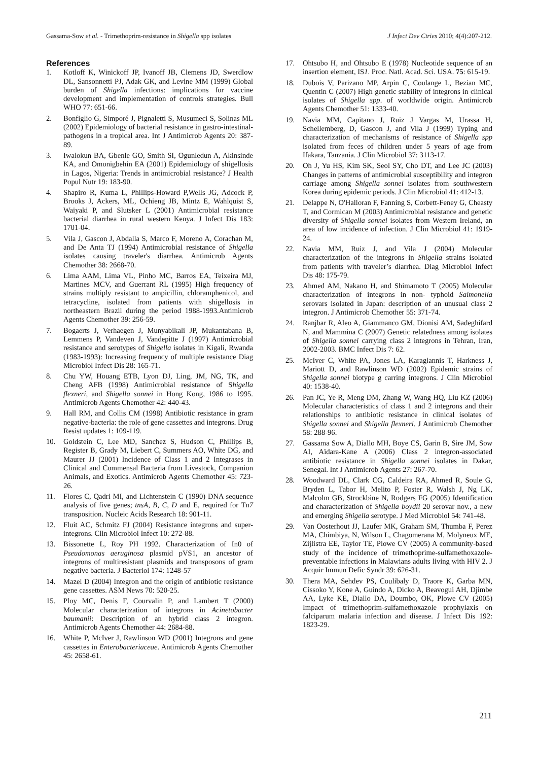Gassama-Sow et al. - Trimethoprim-resistance in Shigella spp isolates J Infect Dev Ctries 2010; 4(4):207-212.
References
1. Kotloff K, Winickoff JP, Ivanoff JB, Clemens JD, Swerdlow DL, Sansonnetti PJ, Adak GK, and Levine MM (1999) Global burden of Shigella infections: implications for vaccine development and implementation of controls strategies. Bull WHO 77: 651-66.
2. Bonfiglio G, Simporé J, Pignaletti S, Musumeci S, Solinas ML (2002) Epidemiology of bacterial resistance in gastro-intestinal-pathogens in a tropical area. Int J Antimicrob Agents 20: 387-89.
3. Iwalokun BA, Gbenle GO, Smith SI, Ogunledun A, Akinsinde KA, and Omonigbehin EA (2001) Epidemiology of shigellosis in Lagos, Nigeria: Trends in antimicrobial resistance? J Health Popul Nutr 19: 183-90.
4. Shapiro R, Kuma L, Phillips-Howard P,Wells JG, Adcock P, Brooks J, Ackers, ML, Ochieng JB, Mintz E, Wahlquist S, Waiyaki P, and Slutsker L (2001) Antimicrobial resistance bacterial diarrhea in rural western Kenya. J Infect Dis 183: 1701-04.
5. Vila J, Gascon J, Abdalla S, Marco F, Moreno A, Corachan M, and De Anta TJ (1994) Antimicrobial resistance of Shigella isolates causing traveler's diarrhea. Antimicrob Agents Chemother 38: 2668-70.
6. Lima AAM, Lima VL, Pinho MC, Barros EA, Teixeira MJ, Martines MCV, and Guerrant RL (1995) High frequency of strains multiply resistant to ampicillin, chloramphenicol, and tetracycline, isolated from patients with shigellosis in northeastern Brazil during the period 1988-1993.Antimicrob Agents Chemother 39: 256-59.
7. Bogaerts J, Verhaegen J, Munyabikali JP, Mukantabana B, Lemmens P, Vandeven J, Vandepitte J (1997) Antimicrobial resistance and serotypes of Shigella isolates in Kigali, Rwanda (1983-1993): Increasing frequency of multiple resistance Diag Microbiol Infect Dis 28: 165-71.
8. Chu YW, Houang ETB, Lyon DJ, Ling, JM, NG, TK, and Cheng AFB (1998) Antimicrobial resistance of Shigella flexneri, and Shigella sonnei in Hong Kong, 1986 to 1995. Antimicrob Agents Chemother 42: 440-43.
9. Hall RM, and Collis CM (1998) Antibiotic resistance in gram negative-bacteria: the role of gene cassettes and integrons. Drug Resist updates 1: 109-119.
10. Goldstein C, Lee MD, Sanchez S, Hudson C, Phillips B, Register B, Grady M, Liebert C, Summers AO, White DG, and Maurer JJ (2001) Incidence of Class 1 and 2 Integrases in Clinical and Commensal Bacteria from Livestock, Companion Animals, and Exotics. Antimicrob Agents Chemother 45: 723-26.
11. Flores C, Qadri MI, and Lichtenstein C (1990) DNA sequence analysis of five genes; tnsA, B, C, D and E, required for Tn7 transposition. Nucleic Acids Research 18: 901-11.
12. Fluit AC, Schmitz FJ (2004) Resistance integrons and super-integrons. Clin Microbiol Infect 10: 272-88.
13. Bissonette L, Roy PH 1992. Characterization of In0 of Pseudomonas aeruginosa plasmid pVS1, an ancestor of integrons of multiresistant plasmids and transposons of gram negative bacteria. J Bacteriol 174: 1248-57
14. Mazel D (2004) Integron and the origin of antibiotic resistance gene cassettes. ASM News 70: 520-25.
15. Ploy MC, Denis F, Courvalin P, and Lambert T (2000) Molecular characterization of integrons in Acinetobacter baumanii: Description of an hybrid class 2 integron. Antimicrob Agents Chemother 44: 2684-88.
16. White P, McIver J, Rawlinson WD (2001) Integrons and gene cassettes in Enterobacteriaceae. Antimicrob Agents Chemother 45: 2658-61.
17. Ohtsubo H, and Ohtsubo E (1978) Nucleotide sequence of an insertion element, IS1. Proc. Natl. Acad. Sci. USA. 75: 615-19.
18. Dubois V, Parizano MP, Arpin C, Coulange L, Bezian MC, Quentin C (2007) High genetic stability of integrons in clinical isolates of Shigella spp. of worldwide origin. Antimicrob Agents Chemother 51: 1333-40.
19. Navia MM, Capitano J, Ruiz J Vargas M, Urassa H, Schellemberg, D, Gascon J, and Vila J (1999) Typing and characterization of mechanisms of resistance of Shigella spp isolated from feces of children under 5 years of age from Ifakara, Tanzania. J Clin Microbiol 37: 3113-17.
20. Oh J, Yu HS, Kim SK, Seol SY, Cho DT, and Lee JC (2003) Changes in patterns of antimicrobial susceptibility and integron carriage among Shigella sonnei isolates from southwestern Korea during epidemic periods. J Clin Microbiol 41: 412-13.
21. Delappe N, O'Halloran F, Fanning S, Corbett-Feney G, Cheasty T, and Cormican M (2003) Antimicrobial resistance and genetic diversity of Shigella sonnei isolates from Western Ireland, an area of low incidence of infection. J Clin Microbiol 41: 1919-24.
22. Navia MM, Ruiz J, and Vila J (2004) Molecular characterization of the integrons in Shigella strains isolated from patients with traveler’s diarrhea. Diag Microbiol Infect Dis 48: 175-79.
23. Ahmed AM, Nakano H, and Shimamoto T (2005) Molecular characterization of integrons in non- typhoid Salmonella serovars isolated in Japan: description of an unusual class 2 integron. J Antimicrob Chemother 55: 371-74.
24. Ranjbar R, Aleo A, Giammanco GM, Dionisi AM, Sadeghifard N, and Mammina C (2007) Genetic relatedness among isolates of Shigella sonnei carrying class 2 integrons in Tehran, Iran, 2002-2003. BMC Infect Dis 7: 62.
25. McIver C, White PA, Jones LA, Karagiannis T, Harkness J, Mariott D, and Rawlinson WD (2002) Epidemic strains of Shigella sonnei biotype g carring integrons. J Clin Microbiol 40: 1538-40.
26. Pan JC, Ye R, Meng DM, Zhang W, Wang HQ, Liu KZ (2006) Molecular characteristics of class 1 and 2 integrons and their relationships to antibiotic resistance in clinical isolates of Shigella sonnei and Shigella flexneri. J Antimicrob Chemother 58: 288-96.
27. Gassama Sow A, Diallo MH, Boye CS, Garin B, Sire JM, Sow AI, Aïdara-Kane A (2006) Class 2 integron-associated antibiotic resistance in Shigella sonnei isolates in Dakar, Senegal. Int J Antimicrob Agents 27: 267-70.
28. Woodward DL, Clark CG, Caldeira RA, Ahmed R, Soule G, Bryden L, Tabor H, Melito P, Foster R, Walsh J, Ng LK, Malcolm GB, Strockbine N, Rodgers FG (2005) Identification and characterization of Shigella boydii 20 serovar nov., a new and emerging Shigella serotype. J Med Microbiol 54: 741-48.
29. Van Oosterhout JJ, Laufer MK, Graham SM, Thumba F, Perez MA, Chimbiya, N, Wilson L, Chagomerana M, Molyneux ME, Zijlistra EE, Taylor TE, Plowe CV (2005) A community-based study of the incidence of trimethoprime-sulfamethoxazole-preventable infections in Malawians adults living with HIV 2. J Acquir Immun Defic Syndr 39: 626-31.
30. Thera MA, Sehdev PS, Coulibaly D, Traore K, Garba MN, Cissoko Y, Kone A, Guindo A, Dicko A, Beavogui AH, Djimbe AA, Lyke KE, Diallo DA, Doumbo, OK, Plowe CV (2005) Impact of trimethoprim-sulfamethoxazole prophylaxis on falciparum malaria infection and disease. J Infect Dis 192: 1823-29.
211